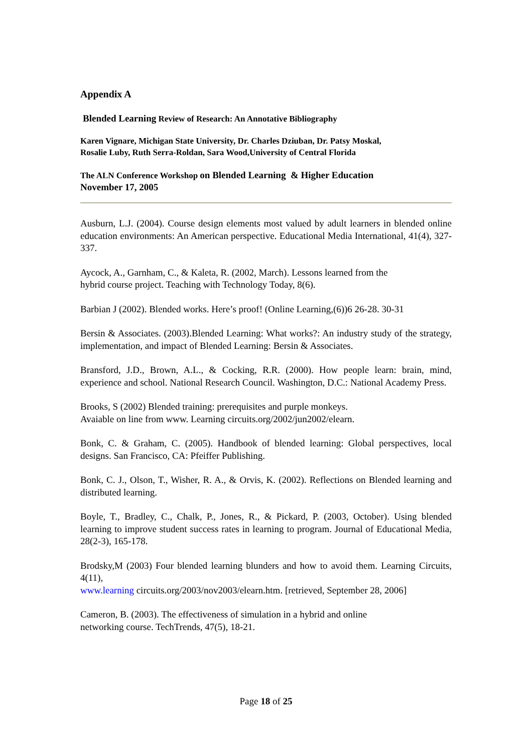Appendix A
Blended Learning Review of Research: An Annotative Bibliography
Karen Vignare, Michigan State University, Dr. Charles Dziuban, Dr. Patsy Moskal,
Rosalie Luby, Ruth Serra-Roldan, Sara Wood,University of Central Florida
The ALN Conference Workshop on Blended Learning & Higher Education
November 17, 2005
Ausburn, L.J. (2004). Course design elements most valued by adult learners in blended online education environments: An American perspective. Educational Media International, 41(4), 327-337.
Aycock, A., Garnham, C., & Kaleta, R. (2002, March). Lessons learned from the
hybrid course project. Teaching with Technology Today, 8(6).
Barbian J (2002). Blended works. Here’s proof! (Online Learning,(6))6 26-28. 30-31
Bersin & Associates. (2003).Blended Learning: What works?: An industry study of the strategy, implementation, and impact of Blended Learning: Bersin & Associates.
Bransford, J.D., Brown, A.L., & Cocking, R.R. (2000). How people learn: brain, mind, experience and school. National Research Council. Washington, D.C.: National Academy Press.
Brooks, S (2002) Blended training: prerequisites and purple monkeys.
Avaiable on line from www. Learning circuits.org/2002/jun2002/elearn.
Bonk, C. & Graham, C. (2005). Handbook of blended learning: Global perspectives, local designs. San Francisco, CA: Pfeiffer Publishing.
Bonk, C. J., Olson, T., Wisher, R. A., & Orvis, K. (2002). Reflections on Blended learning and distributed learning.
Boyle, T., Bradley, C., Chalk, P., Jones, R., & Pickard, P. (2003, October). Using blended learning to improve student success rates in learning to program. Journal of Educational Media, 28(2-3), 165-178.
Brodsky,M (2003) Four blended learning blunders and how to avoid them. Learning Circuits, 4(11),
www.learning circuits.org/2003/nov2003/elearn.htm. [retrieved, September 28, 2006]
Cameron, B. (2003). The effectiveness of simulation in a hybrid and online
networking course. TechTrends, 47(5), 18-21.
Page 18 of 25